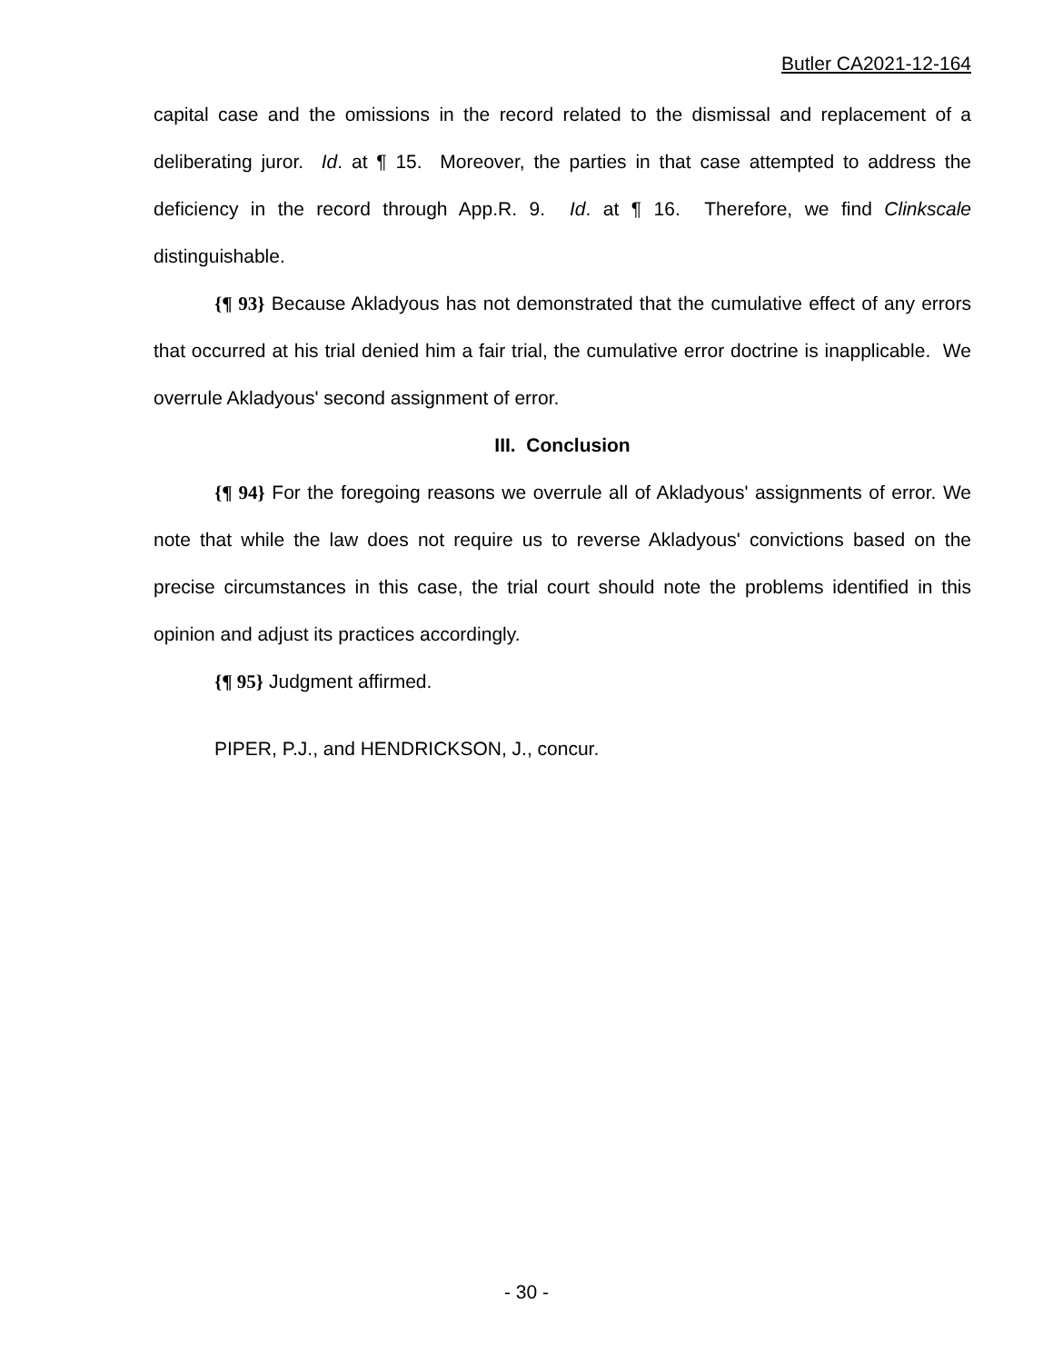Butler CA2021-12-164
capital case and the omissions in the record related to the dismissal and replacement of a deliberating juror. Id. at ¶ 15. Moreover, the parties in that case attempted to address the deficiency in the record through App.R. 9. Id. at ¶ 16. Therefore, we find Clinkscale distinguishable.
{¶ 93} Because Akladyous has not demonstrated that the cumulative effect of any errors that occurred at his trial denied him a fair trial, the cumulative error doctrine is inapplicable. We overrule Akladyous' second assignment of error.
III. Conclusion
{¶ 94} For the foregoing reasons we overrule all of Akladyous' assignments of error. We note that while the law does not require us to reverse Akladyous' convictions based on the precise circumstances in this case, the trial court should note the problems identified in this opinion and adjust its practices accordingly.
{¶ 95} Judgment affirmed.
PIPER, P.J., and HENDRICKSON, J., concur.
- 30 -